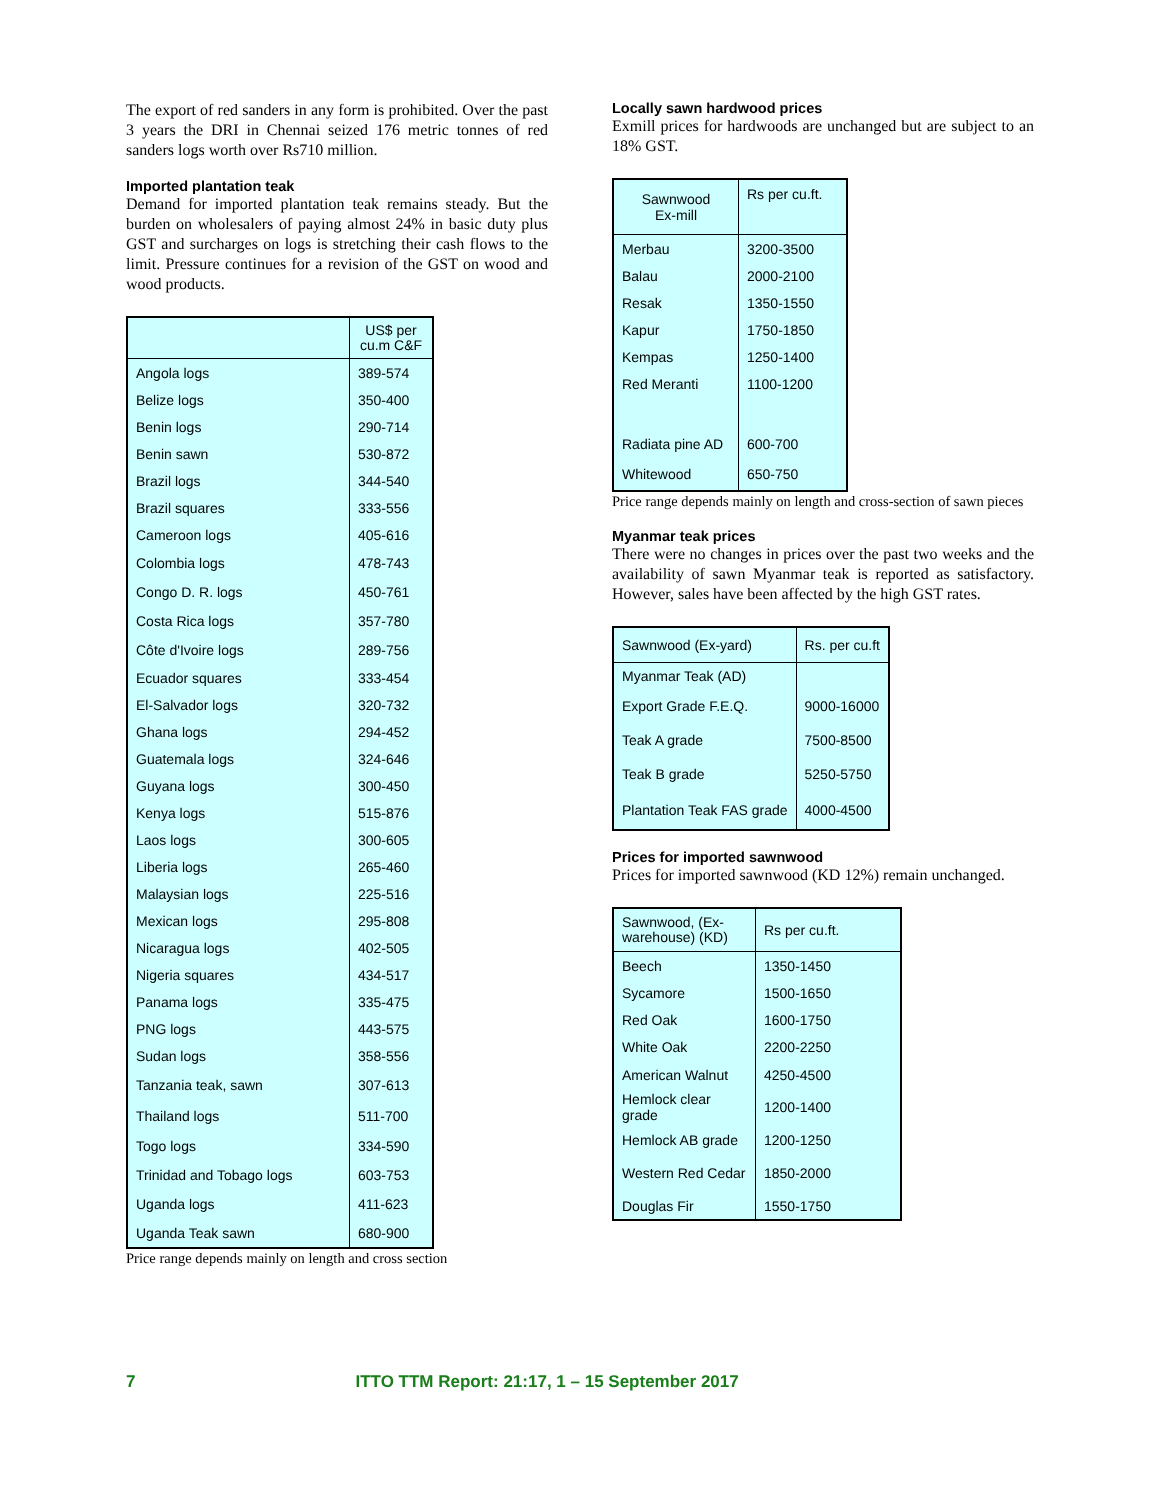The export of red sanders in any form is prohibited. Over the past 3 years the DRI in Chennai seized 176 metric tonnes of red sanders logs worth over Rs710 million.
Imported plantation teak
Demand for imported plantation teak remains steady. But the burden on wholesalers of paying almost 24% in basic duty plus GST and surcharges on logs is stretching their cash flows to the limit. Pressure continues for a revision of the GST on wood and wood products.
| | US$ per cu.m C&F |
| --- | --- |
| Angola logs | 389-574 |
| Belize logs | 350-400 |
| Benin logs | 290-714 |
| Benin sawn | 530-872 |
| Brazil logs | 344-540 |
| Brazil squares | 333-556 |
| Cameroon logs | 405-616 |
| Colombia logs | 478-743 |
| Congo D. R. logs | 450-761 |
| Costa Rica logs | 357-780 |
| Côte d'Ivoire logs | 289-756 |
| Ecuador squares | 333-454 |
| El-Salvador logs | 320-732 |
| Ghana logs | 294-452 |
| Guatemala logs | 324-646 |
| Guyana logs | 300-450 |
| Kenya logs | 515-876 |
| Laos logs | 300-605 |
| Liberia logs | 265-460 |
| Malaysian logs | 225-516 |
| Mexican logs | 295-808 |
| Nicaragua logs | 402-505 |
| Nigeria squares | 434-517 |
| Panama logs | 335-475 |
| PNG logs | 443-575 |
| Sudan logs | 358-556 |
| Tanzania teak, sawn | 307-613 |
| Thailand logs | 511-700 |
| Togo logs | 334-590 |
| Trinidad and Tobago logs | 603-753 |
| Uganda logs | 411-623 |
| Uganda Teak sawn | 680-900 |
Price range depends mainly on length and cross section
Locally sawn hardwood prices
Exmill prices for hardwoods are unchanged but are subject to an 18% GST.
| Sawnwood Ex-mill | Rs per cu.ft. |
| --- | --- |
| Merbau | 3200-3500 |
| Balau | 2000-2100 |
| Resak | 1350-1550 |
| Kapur | 1750-1850 |
| Kempas | 1250-1400 |
| Red Meranti | 1100-1200 |
| Radiata pine AD | 600-700 |
| Whitewood | 650-750 |
Price range depends mainly on length and cross-section of sawn pieces
Myanmar teak prices
There were no changes in prices over the past two weeks and the availability of sawn Myanmar teak is reported as satisfactory. However, sales have been affected by the high GST rates.
| Sawnwood (Ex-yard) | Rs. per cu.ft |
| --- | --- |
| Myanmar Teak (AD) | |
| Export Grade F.E.Q. | 9000-16000 |
| Teak A grade | 7500-8500 |
| Teak B grade | 5250-5750 |
| Plantation Teak FAS grade | 4000-4500 |
Prices for imported sawnwood
Prices for imported sawnwood (KD 12%) remain unchanged.
| Sawnwood, (Ex-warehouse) (KD) | Rs per cu.ft. |
| --- | --- |
| Beech | 1350-1450 |
| Sycamore | 1500-1650 |
| Red Oak | 1600-1750 |
| White Oak | 2200-2250 |
| American Walnut | 4250-4500 |
| Hemlock clear grade | 1200-1400 |
| Hemlock AB grade | 1200-1250 |
| Western Red Cedar | 1850-2000 |
| Douglas Fir | 1550-1750 |
7 ITTO TTM Report: 21:17, 1 – 15 September 2017